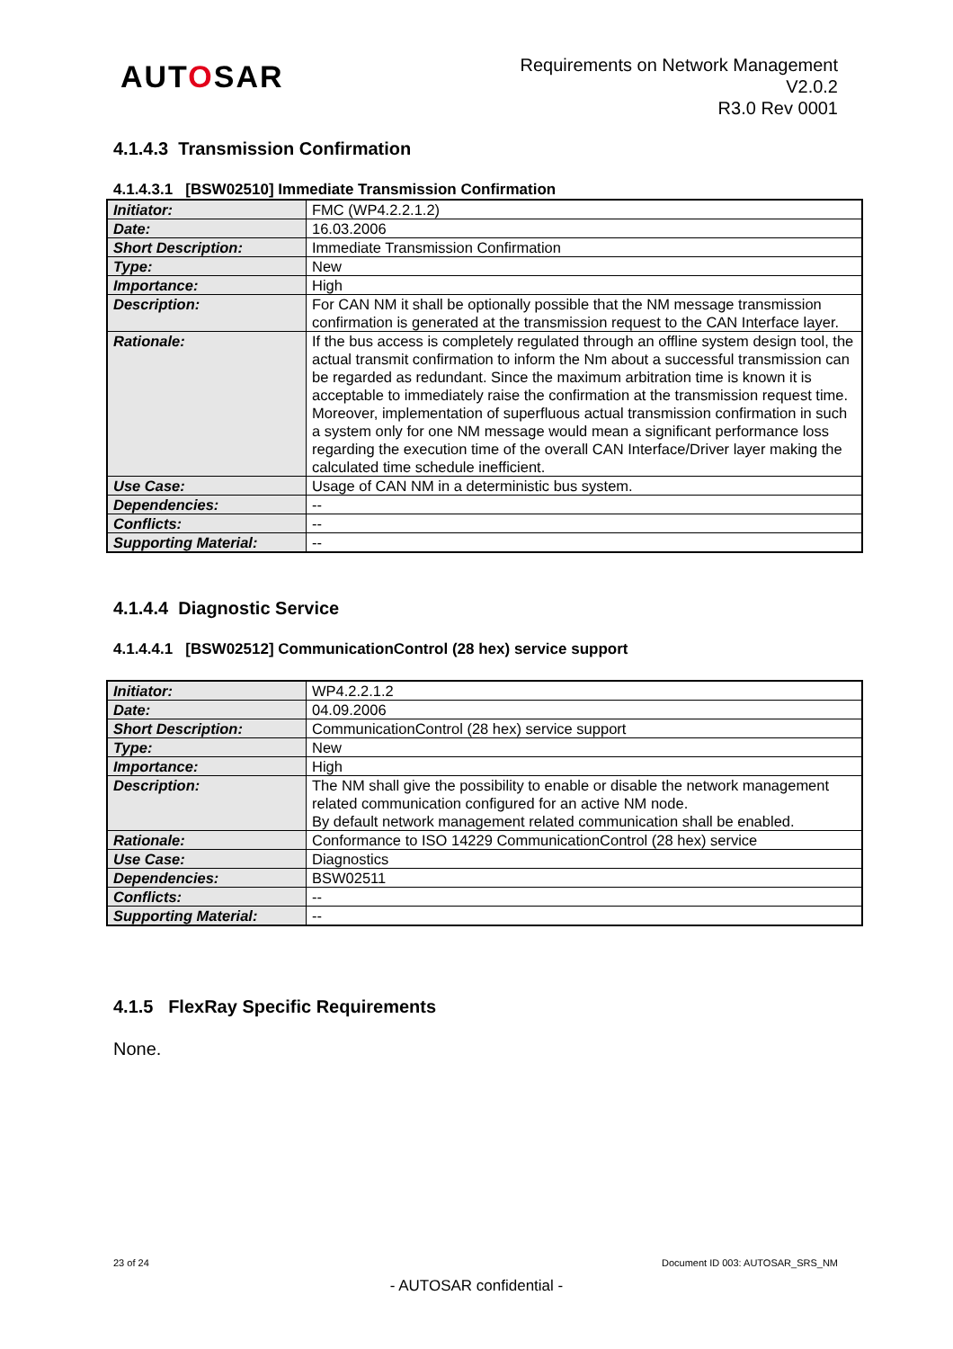AUTOSAR
Requirements on Network Management
V2.0.2
R3.0 Rev 0001
4.1.4.3 Transmission Confirmation
4.1.4.3.1 [BSW02510] Immediate Transmission Confirmation
| Initiator: | FMC (WP4.2.2.1.2) |
| Date: | 16.03.2006 |
| Short Description: | Immediate Transmission Confirmation |
| Type: | New |
| Importance: | High |
| Description: | For CAN NM it shall be optionally possible that the NM message transmission confirmation is generated at the transmission request to the CAN Interface layer. |
| Rationale: | If the bus access is completely regulated through an offline system design tool, the actual transmit confirmation to inform the Nm about a successful transmission can be regarded as redundant. Since the maximum arbitration time is known it is acceptable to immediately raise the confirmation at the transmission request time. Moreover, implementation of superfluous actual transmission confirmation in such a system only for one NM message would mean a significant performance loss regarding the execution time of the overall CAN Interface/Driver layer making the calculated time schedule inefficient. |
| Use Case: | Usage of CAN NM in a deterministic bus system. |
| Dependencies: | -- |
| Conflicts: | -- |
| Supporting Material: | -- |
4.1.4.4 Diagnostic Service
4.1.4.4.1 [BSW02512] CommunicationControl (28 hex) service support
| Initiator: | WP4.2.2.1.2 |
| Date: | 04.09.2006 |
| Short Description: | CommunicationControl (28 hex) service support |
| Type: | New |
| Importance: | High |
| Description: | The NM shall give the possibility to enable or disable the network management related communication configured for an active NM node. By default network management related communication shall be enabled. |
| Rationale: | Conformance to ISO 14229 CommunicationControl (28 hex) service |
| Use Case: | Diagnostics |
| Dependencies: | BSW02511 |
| Conflicts: | -- |
| Supporting Material: | -- |
4.1.5 FlexRay Specific Requirements
None.
23 of 24 Document ID 003: AUTOSAR_SRS_NM
- AUTOSAR confidential -